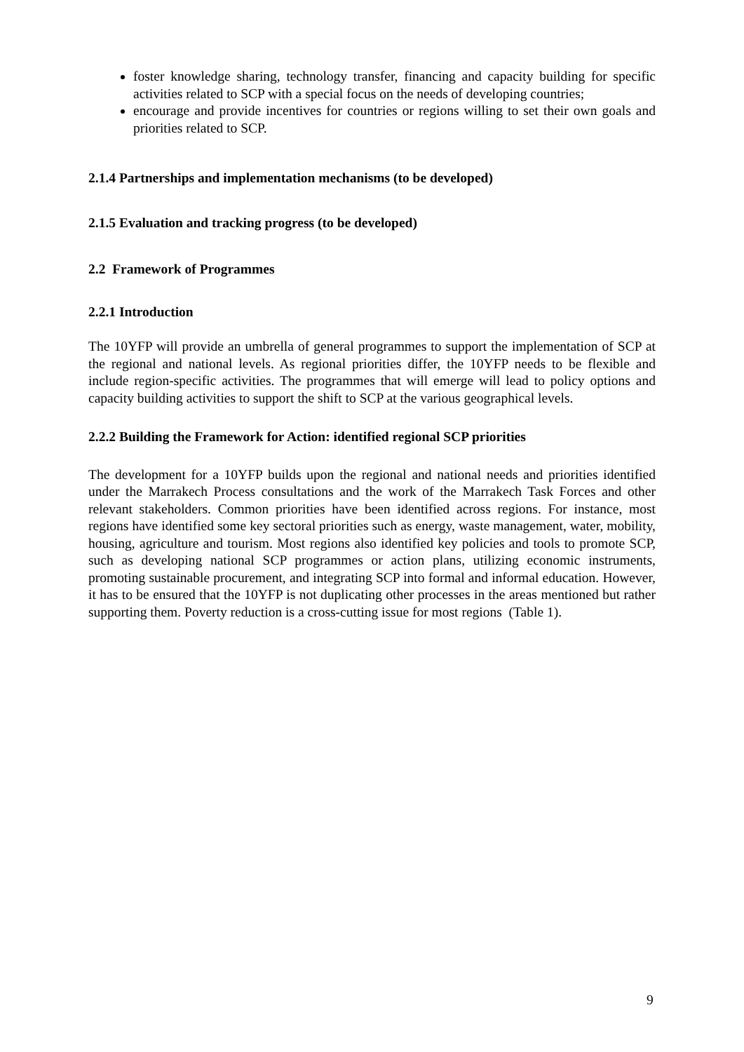foster knowledge sharing, technology transfer, financing and capacity building for specific activities related to SCP with a special focus on the needs of developing countries;
encourage and provide incentives for countries or regions willing to set their own goals and priorities related to SCP.
2.1.4 Partnerships and implementation mechanisms (to be developed)
2.1.5 Evaluation and tracking progress (to be developed)
2.2 Framework of Programmes
2.2.1 Introduction
The 10YFP will provide an umbrella of general programmes to support the implementation of SCP at the regional and national levels. As regional priorities differ, the 10YFP needs to be flexible and include region-specific activities. The programmes that will emerge will lead to policy options and capacity building activities to support the shift to SCP at the various geographical levels.
2.2.2 Building the Framework for Action: identified regional SCP priorities
The development for a 10YFP builds upon the regional and national needs and priorities identified under the Marrakech Process consultations and the work of the Marrakech Task Forces and other relevant stakeholders. Common priorities have been identified across regions. For instance, most regions have identified some key sectoral priorities such as energy, waste management, water, mobility, housing, agriculture and tourism. Most regions also identified key policies and tools to promote SCP, such as developing national SCP programmes or action plans, utilizing economic instruments, promoting sustainable procurement, and integrating SCP into formal and informal education. However, it has to be ensured that the 10YFP is not duplicating other processes in the areas mentioned but rather supporting them. Poverty reduction is a cross-cutting issue for most regions (Table 1).
9